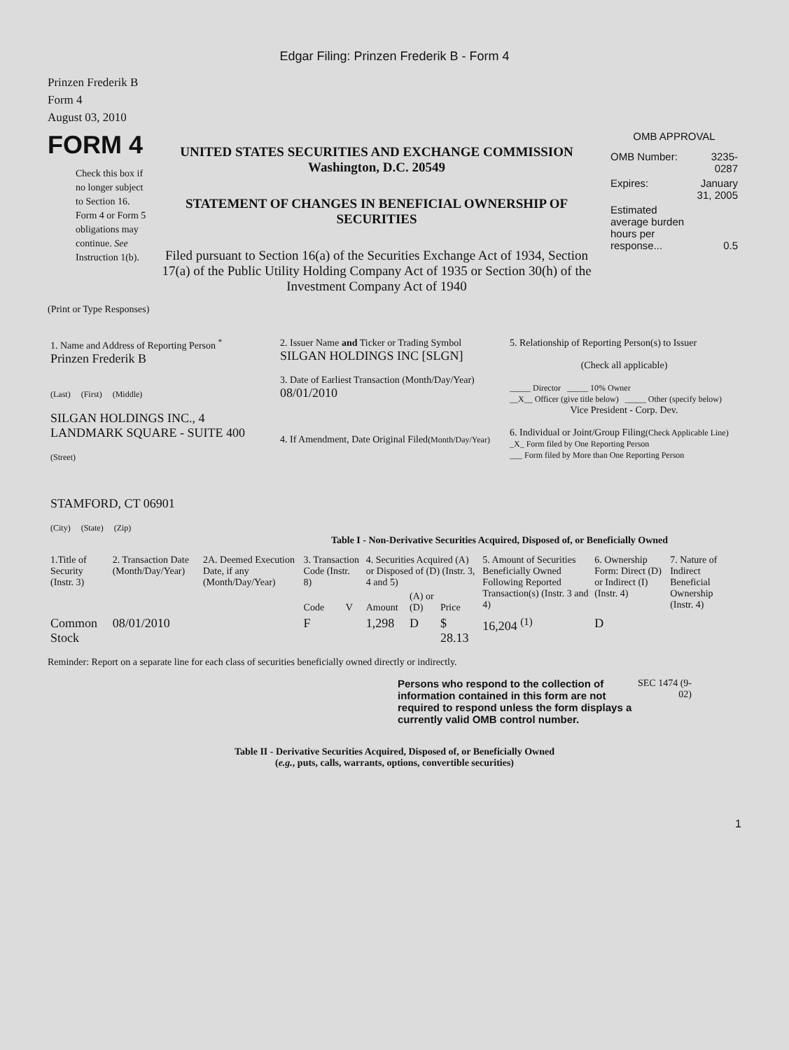Edgar Filing: Prinzen Frederik B - Form 4
Prinzen Frederik B
Form 4
August 03, 2010
FORM 4
Check this box if no longer subject to Section 16. Form 4 or Form 5 obligations may continue. See Instruction 1(b).
UNITED STATES SECURITIES AND EXCHANGE COMMISSION
Washington, D.C. 20549
STATEMENT OF CHANGES IN BENEFICIAL OWNERSHIP OF SECURITIES
Filed pursuant to Section 16(a) of the Securities Exchange Act of 1934, Section 17(a) of the Public Utility Holding Company Act of 1935 or Section 30(h) of the Investment Company Act of 1940
OMB APPROVAL
| OMB Number: | 3235-0287 |
| Expires: | January 31, 2005 |
| Estimated average burden hours per response... | 0.5 |
(Print or Type Responses)
| 1. Name and Address of Reporting Person <sup>*</sup> Prinzen Frederik B (Last) (First) (Middle) SILGAN HOLDINGS INC., 4 LANDMARK SQUARE - SUITE 400 (Street) STAMFORD, CT 06901 (City) (State) (Zip) | 2. Issuer Name and Ticker or Trading Symbol SILGAN HOLDINGS INC [SLGN] 3. Date of Earliest Transaction (Month/Day/Year) 08/01/2010 4. If Amendment, Date Original Filed (Month/Day/Year) | 5. Relationship of Reporting Person(s) to Issuer (Check all applicable) _____ Director _____ 10% Owner __X__ Officer (give title below) _____ Other (specify below) Vice President - Corp. Dev. 6. Individual or Joint/Group Filing (Check Applicable Line) _X_ Form filed by One Reporting Person ___ Form filed by More than One Reporting Person |
Table I - Non-Derivative Securities Acquired, Disposed of, or Beneficially Owned
| 1.Title of Security (Instr. 3) | 2. Transaction Date (Month/Day/Year) | 2A. Deemed Execution Date, if any (Month/Day/Year) | 3. Transaction Code (Instr. 8) | | 4. Securities Acquired (A) or Disposed of (D) (Instr. 3, 4 and 5) | | | 5. Amount of Securities Beneficially Owned Following Reported Transaction(s) (Instr. 3 and 4) | 6. Ownership Form: Direct (D) or Indirect (I) (Instr. 4) | 7. Nature of Indirect Beneficial Ownership (Instr. 4) |
| --- | --- | --- | --- | --- | --- | --- | --- | --- | --- | --- |
| | | | Code | V | Amount | (A) or (D) | Price | | | |
| Common Stock | 08/01/2010 | | F | | 1,298 | D | $ 28.13 | 16,204 <sup>(1)</sup> | D | |
Reminder: Report on a separate line for each class of securities beneficially owned directly or indirectly.
Persons who respond to the collection of information contained in this form are not required to respond unless the form displays a currently valid OMB control number.
SEC 1474 (9-02)
Table II - Derivative Securities Acquired, Disposed of, or Beneficially Owned
(e.g., puts, calls, warrants, options, convertible securities)
1